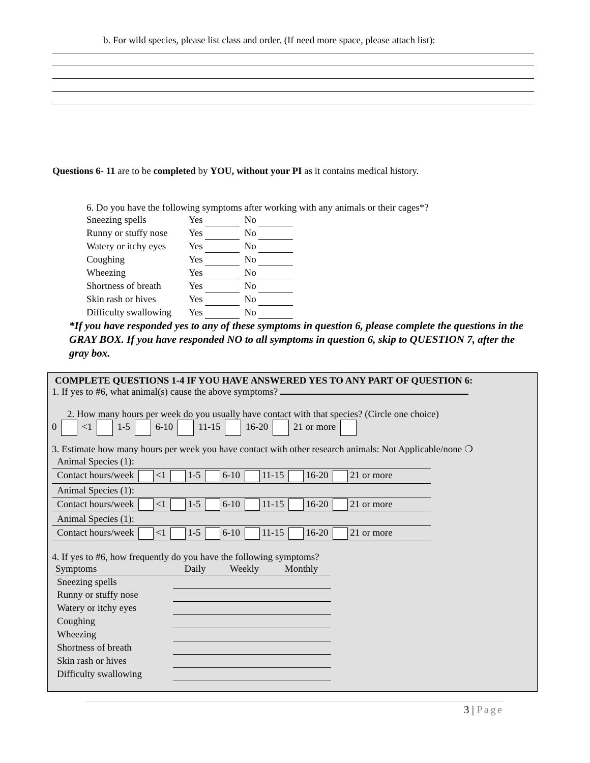b. For wild species, please list class and order. (If need more space, please attach list):
Questions 6- 11 are to be completed by YOU, without your PI as it contains medical history.
6. Do you have the following symptoms after working with any animals or their cages*?
| Sneezing spells | Yes | | No | |
| Runny or stuffy nose | Yes | | No | |
| Watery or itchy eyes | Yes | | No | |
| Coughing | Yes | | No | |
| Wheezing | Yes | | No | |
| Shortness of breath | Yes | | No | |
| Skin rash or hives | Yes | | No | |
| Difficulty swallowing | Yes | | No | |
*If you have responded yes to any of these symptoms in question 6, please complete the questions in the GRAY BOX. If you have responded NO to all symptoms in question 6, skip to QUESTION 7, after the gray box.
COMPLETE QUESTIONS 1-4 IF YOU HAVE ANSWERED YES TO ANY PART OF QUESTION 6:
1. If yes to #6, what animal(s) cause the above symptoms?
2. How many hours per week do you usually have contact with that species? (Circle one choice)
0 <1 1-5 6-10 11-15 16-20 21 or more
3. Estimate how many hours per week you have contact with other research animals: Not Applicable/none ❍
Animal Species (1):
Contact hours/week <1 1-5 6-10 11-15 16-20 21 or more
Animal Species (1):
Contact hours/week <1 1-5 6-10 11-15 16-20 21 or more
Animal Species (1):
Contact hours/week <1 1-5 6-10 11-15 16-20 21 or more
4. If yes to #6, how frequently do you have the following symptoms?
| Symptoms | Daily | Weekly | Monthly |
| --- | --- | --- | --- |
| Sneezing spells | | | |
| Runny or stuffy nose | | | |
| Watery or itchy eyes | | | |
| Coughing | | | |
| Wheezing | | | |
| Shortness of breath | | | |
| Skin rash or hives | | | |
| Difficulty swallowing | | | |
3 | Page